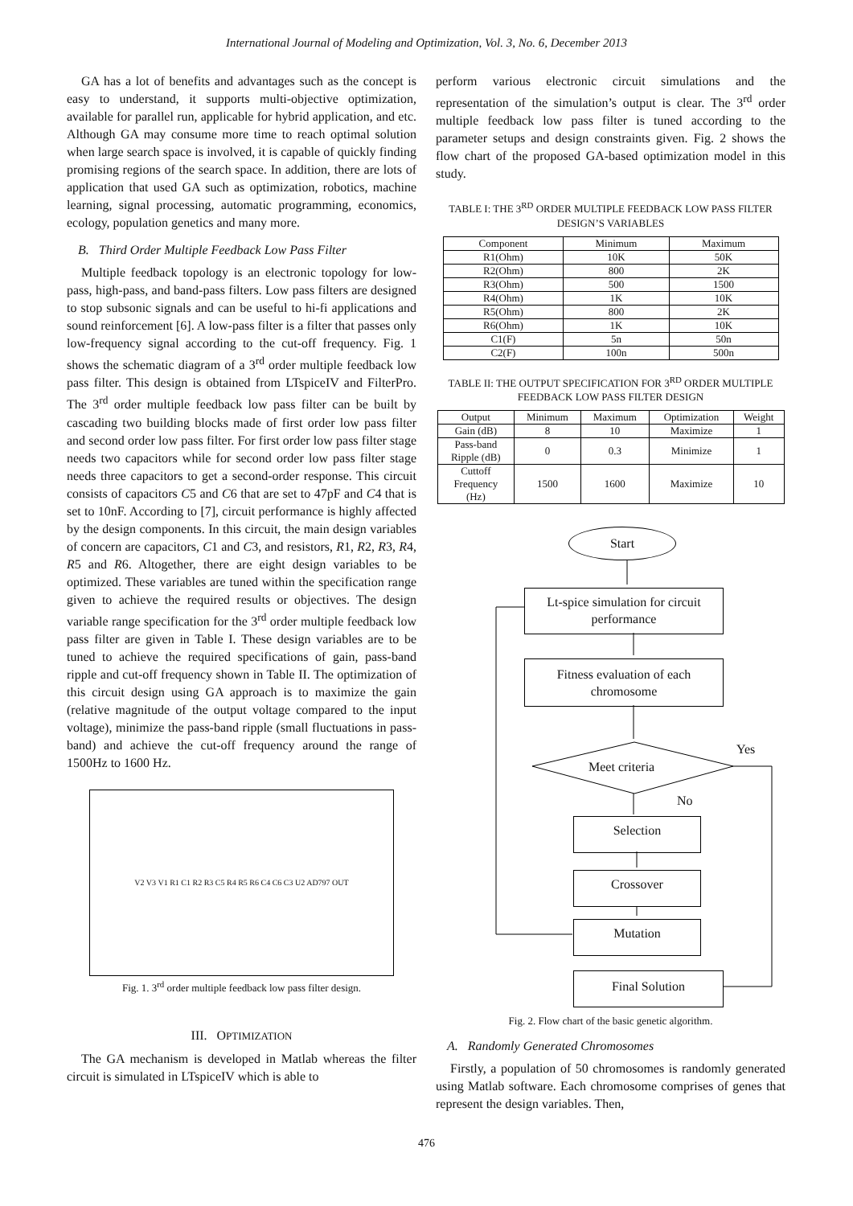International Journal of Modeling and Optimization, Vol. 3, No. 6, December 2013
GA has a lot of benefits and advantages such as the concept is easy to understand, it supports multi-objective optimization, available for parallel run, applicable for hybrid application, and etc. Although GA may consume more time to reach optimal solution when large search space is involved, it is capable of quickly finding promising regions of the search space. In addition, there are lots of application that used GA such as optimization, robotics, machine learning, signal processing, automatic programming, economics, ecology, population genetics and many more.
B. Third Order Multiple Feedback Low Pass Filter
Multiple feedback topology is an electronic topology for low- pass, high-pass, and band-pass filters. Low pass filters are designed to stop subsonic signals and can be useful to hi-fi applications and sound reinforcement [6]. A low-pass filter is a filter that passes only low-frequency signal according to the cut-off frequency. Fig. 1 shows the schematic diagram of a 3<sup>rd</sup> order multiple feedback low pass filter. This design is obtained from LTspiceIV and FilterPro. The 3<sup>rd</sup> order multiple feedback low pass filter can be built by cascading two building blocks made of first order low pass filter and second order low pass filter. For first order low pass filter stage needs two capacitors while for second order low pass filter stage needs three capacitors to get a second-order response. This circuit consists of capacitors C5 and C6 that are set to 47pF and C4 that is set to 10nF. According to [7], circuit performance is highly affected by the design components. In this circuit, the main design variables of concern are capacitors, C1 and C3, and resistors, R1, R2, R3, R4, R5 and R6. Altogether, there are eight design variables to be optimized. These variables are tuned within the specification range given to achieve the required results or objectives. The design variable range specification for the 3<sup>rd</sup> order multiple feedback low pass filter are given in Table I. These design variables are to be tuned to achieve the required specifications of gain, pass-band ripple and cut-off frequency shown in Table II. The optimization of this circuit design using GA approach is to maximize the gain (relative magnitude of the output voltage compared to the input voltage), minimize the pass-band ripple (small fluctuations in pass-band) and achieve the cut-off frequency around the range of 1500Hz to 1600 Hz.
V2 V3 V1 R1 C1 R2 R3 C5 R4 R5 R6 C4 C6 C3 U2 AD797 OUT
Fig. 1. 3<sup>rd</sup> order multiple feedback low pass filter design.
III. OPTIMIZATION
The GA mechanism is developed in Matlab whereas the filter circuit is simulated in LTspiceIV which is able to
perform various electronic circuit simulations and the representation of the simulation’s output is clear. The 3<sup>rd</sup> order multiple feedback low pass filter is tuned according to the parameter setups and design constraints given. Fig. 2 shows the flow chart of the proposed GA-based optimization model in this study.
TABLE I: THE 3<sup>RD</sup> ORDER MULTIPLE FEEDBACK LOW PASS FILTER DESIGN’S VARIABLES
| Component | Minimum | Maximum |
| --- | --- | --- |
| R1(Ohm) | 10K | 50K |
| R2(Ohm) | 800 | 2K |
| R3(Ohm) | 500 | 1500 |
| R4(Ohm) | 1K | 10K |
| R5(Ohm) | 800 | 2K |
| R6(Ohm) | 1K | 10K |
| C1(F) | 5n | 50n |
| C2(F) | 100n | 500n |
TABLE II: THE OUTPUT SPECIFICATION FOR 3<sup>RD</sup> ORDER MULTIPLE FEEDBACK LOW PASS FILTER DESIGN
| Output | Minimum | Maximum | Optimization | Weight |
| --- | --- | --- | --- | --- |
| Gain (dB) | 8 | 10 | Maximize | 1 |
| Pass-band Ripple (dB) | 0 | 0.3 | Minimize | 1 |
| Cuttoff Frequency (Hz) | 1500 | 1600 | Maximize | 10 |
Start
Lt-spice simulation for circuit performance
Fitness evaluation of each chromosome
Meet criteria
Yes
No
Selection
Crossover
Mutation
Final Solution
Fig. 2. Flow chart of the basic genetic algorithm.
A. Randomly Generated Chromosomes
Firstly, a population of 50 chromosomes is randomly generated using Matlab software. Each chromosome comprises of genes that represent the design variables. Then,
476